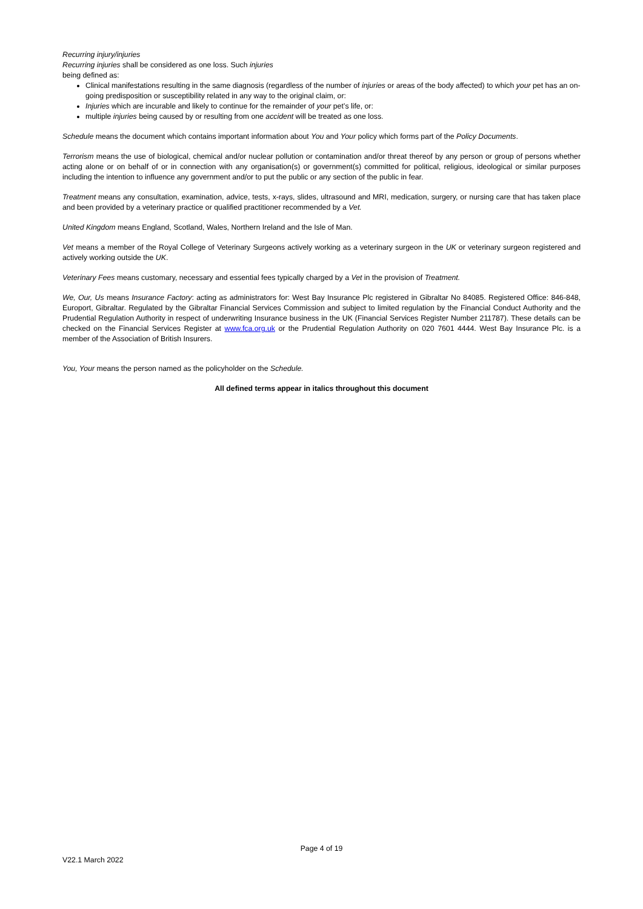Recurring injury/injuries
Recurring injuries shall be considered as one loss. Such injuries
being defined as:
Clinical manifestations resulting in the same diagnosis (regardless of the number of injuries or areas of the body affected) to which your pet has an on-going predisposition or susceptibility related in any way to the original claim, or:
Injuries which are incurable and likely to continue for the remainder of your pet’s life, or:
multiple injuries being caused by or resulting from one accident will be treated as one loss.
Schedule means the document which contains important information about You and Your policy which forms part of the Policy Documents.
Terrorism means the use of biological, chemical and/or nuclear pollution or contamination and/or threat thereof by any person or group of persons whether acting alone or on behalf of or in connection with any organisation(s) or government(s) committed for political, religious, ideological or similar purposes including the intention to influence any government and/or to put the public or any section of the public in fear.
Treatment means any consultation, examination, advice, tests, x-rays, slides, ultrasound and MRI, medication, surgery, or nursing care that has taken place and been provided by a veterinary practice or qualified practitioner recommended by a Vet.
United Kingdom means England, Scotland, Wales, Northern Ireland and the Isle of Man.
Vet means a member of the Royal College of Veterinary Surgeons actively working as a veterinary surgeon in the UK or veterinary surgeon registered and actively working outside the UK.
Veterinary Fees means customary, necessary and essential fees typically charged by a Vet in the provision of Treatment.
We, Our, Us means Insurance Factory: acting as administrators for: West Bay Insurance Plc registered in Gibraltar No 84085. Registered Office: 846-848, Europort, Gibraltar. Regulated by the Gibraltar Financial Services Commission and subject to limited regulation by the Financial Conduct Authority and the Prudential Regulation Authority in respect of underwriting Insurance business in the UK (Financial Services Register Number 211787). These details can be checked on the Financial Services Register at www.fca.org.uk or the Prudential Regulation Authority on 020 7601 4444. West Bay Insurance Plc. is a member of the Association of British Insurers.
You, Your means the person named as the policyholder on the Schedule.
All defined terms appear in italics throughout this document
Page 4 of 19
V22.1 March 2022